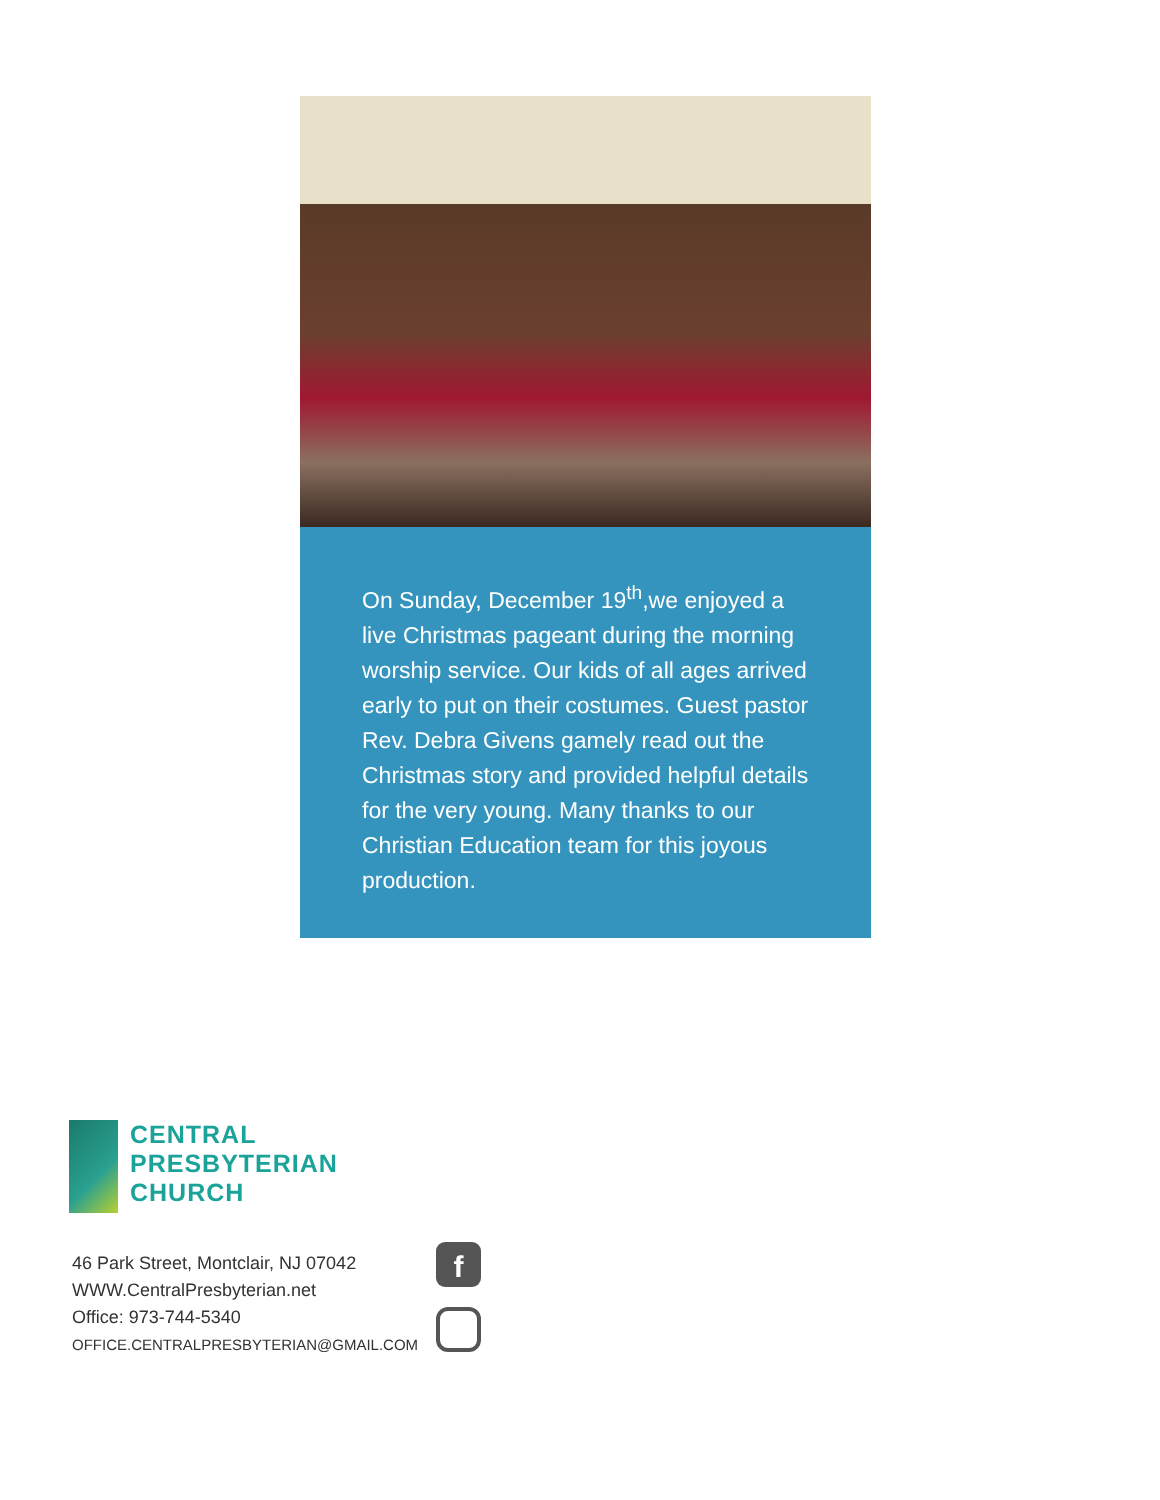On Sunday, December 19<sup>th</sup>,we enjoyed a live Christmas pageant during the morning worship service. Our kids of all ages arrived early to put on their costumes. Guest pastor Rev. Debra Givens gamely read out the Christmas story and provided helpful details for the very young. Many thanks to our Christian Education team for this joyous production.
CENTRAL
PRESBYTERIAN
CHURCH
46 Park Street, Montclair, NJ 07042
WWW.CentralPresbyterian.net
Office: 973-744-5340
OFFICE.CENTRALPRESBYTERIAN@GMAIL.COM
f